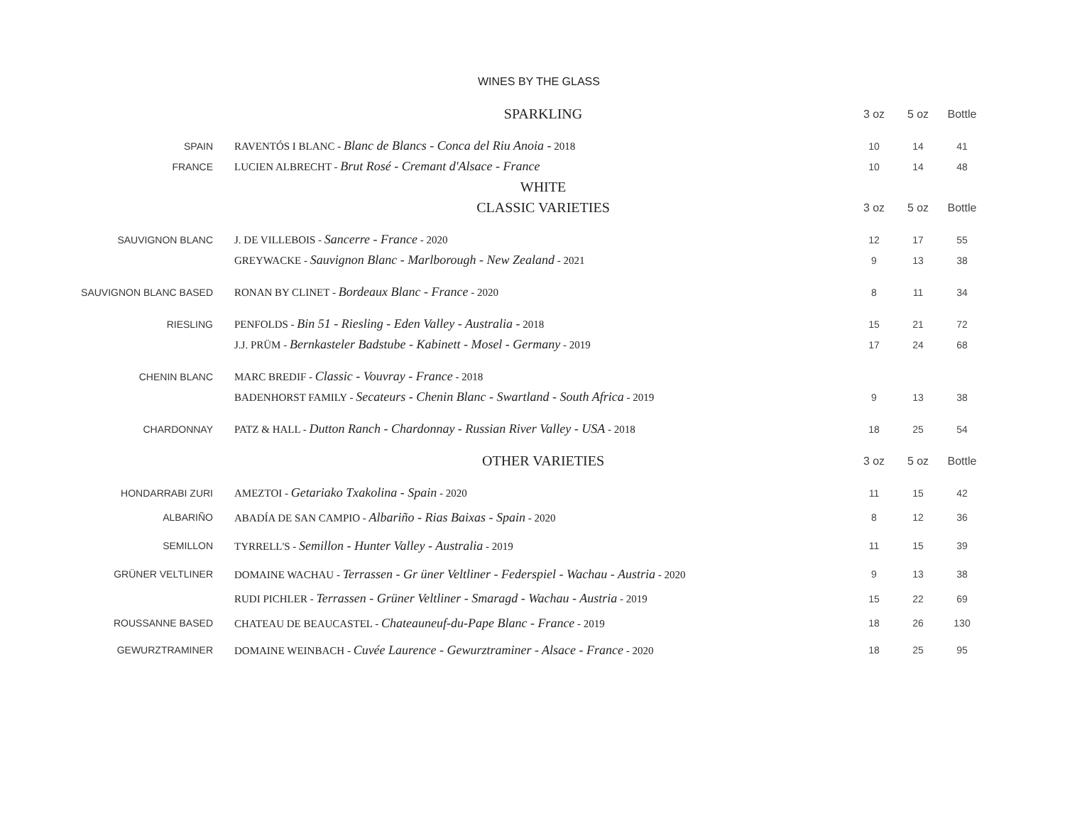WINES BY THE GLASS
| | SPARKLING | 3 oz | 5 oz | Bottle |
| SPAIN | RAVENTÓS I BLANC - Blanc de Blancs - Conca del Riu Anoia - 2018 | 10 | 14 | 41 |
| FRANCE | LUCIEN ALBRECHT - Brut Rosé - Cremant d'Alsace - France | 10 | 14 | 48 |
| | WHITE | | | |
| | CLASSIC VARIETIES | 3 oz | 5 oz | Bottle |
| SAUVIGNON BLANC | J. DE VILLEBOIS - Sancerre - France - 2020 | 12 | 17 | 55 |
| | GREYWACKE - Sauvignon Blanc - Marlborough - New Zealand - 2021 | 9 | 13 | 38 |
| SAUVIGNON BLANC BASED | RONAN BY CLINET - Bordeaux Blanc - France - 2020 | 8 | 11 | 34 |
| RIESLING | PENFOLDS - Bin 51 - Riesling - Eden Valley - Australia - 2018 | 15 | 21 | 72 |
| | J.J. PRÜM - Bernkasteler Badstube - Kabinett - Mosel - Germany - 2019 | 17 | 24 | 68 |
| CHENIN BLANC | MARC BREDIF - Classic - Vouvray - France - 2018 | | | |
| | BADENHORST FAMILY - Secateurs - Chenin Blanc - Swartland - South Africa - 2019 | 9 | 13 | 38 |
| CHARDONNAY | PATZ & HALL - Dutton Ranch - Chardonnay - Russian River Valley - USA - 2018 | 18 | 25 | 54 |
| | OTHER VARIETIES | 3 oz | 5 oz | Bottle |
| HONDARRABI ZURI | AMEZTOI - Getariako Txakolina - Spain - 2020 | 11 | 15 | 42 |
| ALBARIÑO | ABADÍA DE SAN CAMPIO - Albariño - Rias Baixas - Spain - 2020 | 8 | 12 | 36 |
| SEMILLON | TYRRELL'S - Semillon - Hunter Valley - Australia - 2019 | 11 | 15 | 39 |
| GRÜNER VELTLINER | DOMAINE WACHAU - Terrassen - Gr üner Veltliner - Federspiel - Wachau - Austria - 2020 | 9 | 13 | 38 |
| | RUDI PICHLER - Terrassen - Grüner Veltliner - Smaragd - Wachau - Austria - 2019 | 15 | 22 | 69 |
| ROUSSANNE BASED | CHATEAU DE BEAUCASTEL - Chateauneuf-du-Pape Blanc - France - 2019 | 18 | 26 | 130 |
| GEWURZTRAMINER | DOMAINE WEINBACH - Cuvée Laurence - Gewurztraminer - Alsace - France - 2020 | 18 | 25 | 95 |